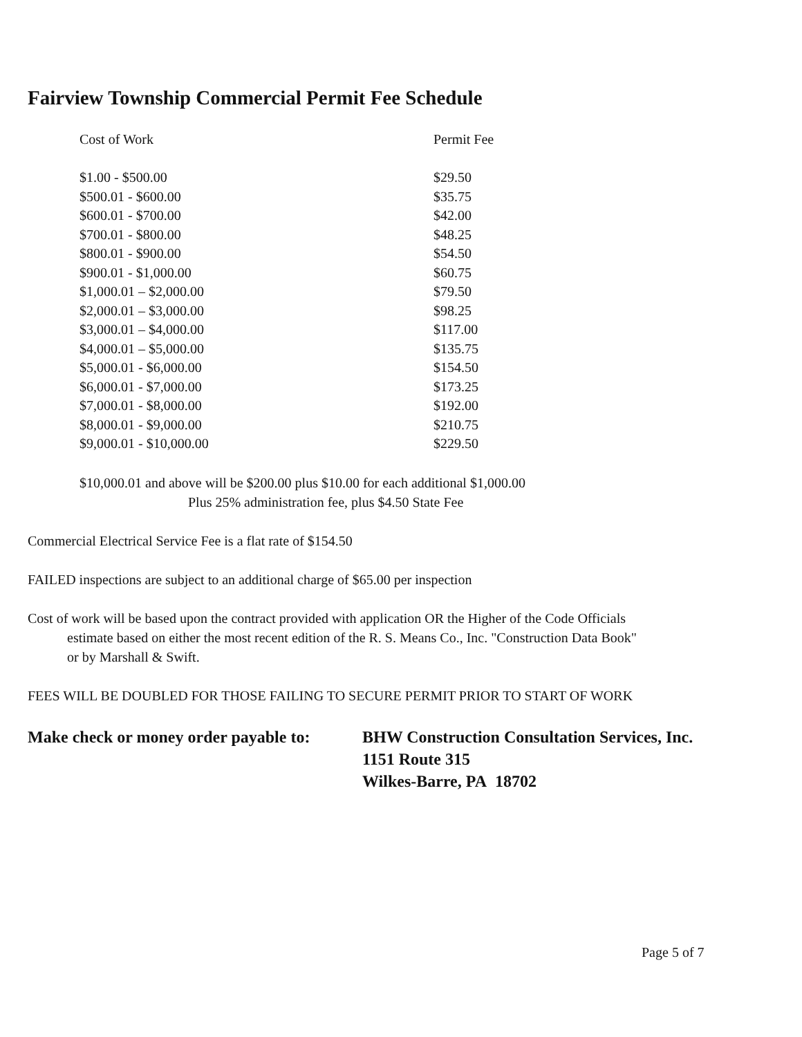Fairview Township Commercial Permit Fee Schedule
| Cost of Work | Permit Fee |
| --- | --- |
| $1.00 - $500.00 | $29.50 |
| $500.01 - $600.00 | $35.75 |
| $600.01 - $700.00 | $42.00 |
| $700.01 - $800.00 | $48.25 |
| $800.01 - $900.00 | $54.50 |
| $900.01 - $1,000.00 | $60.75 |
| $1,000.01 – $2,000.00 | $79.50 |
| $2,000.01 – $3,000.00 | $98.25 |
| $3,000.01 – $4,000.00 | $117.00 |
| $4,000.01 – $5,000.00 | $135.75 |
| $5,000.01 - $6,000.00 | $154.50 |
| $6,000.01 - $7,000.00 | $173.25 |
| $7,000.01 - $8,000.00 | $192.00 |
| $8,000.01 - $9,000.00 | $210.75 |
| $9,000.01 - $10,000.00 | $229.50 |
$10,000.01 and above will be $200.00 plus $10.00 for each additional $1,000.00
Plus 25% administration fee, plus $4.50 State Fee
Commercial Electrical Service Fee is a flat rate of $154.50
FAILED inspections are subject to an additional charge of $65.00 per inspection
Cost of work will be based upon the contract provided with application OR the Higher of the Code Officials
estimate based on either the most recent edition of the R. S. Means Co., Inc. "Construction Data Book"
or by Marshall & Swift.
FEES WILL BE DOUBLED FOR THOSE FAILING TO SECURE PERMIT PRIOR TO START OF WORK
Make check or money order payable to:
BHW Construction Consultation Services, Inc.
1151 Route 315
Wilkes-Barre, PA 18702
Page 5 of 7